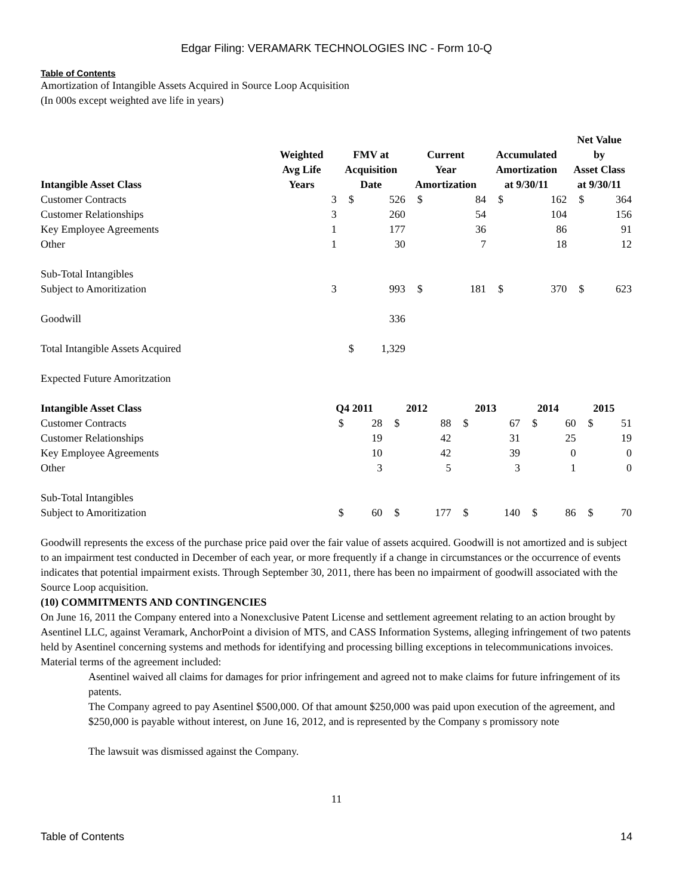Edgar Filing: VERAMARK TECHNOLOGIES INC - Form 10-Q
Table of Contents
Amortization of Intangible Assets Acquired in Source Loop Acquisition
(In 000s except weighted ave life in years)
| Intangible Asset Class | Weighted Avg Life Years | FMV at Acquisition Date | | Current Year Amortization | | Accumulated Amortization at 9/30/11 | | Net Value by Asset Class at 9/30/11 | |
| --- | --- | --- | --- | --- | --- | --- | --- | --- | --- |
| Customer Contracts | 3 | $ | 526 | $ | 84 | $ | 162 | $ | 364 |
| Customer Relationships | 3 | | 260 | | 54 | | 104 | | 156 |
| Key Employee Agreements | 1 | | 177 | | 36 | | 86 | | 91 |
| Other | 1 | | 30 | | 7 | | 18 | | 12 |
| Sub-Total Intangibles Subject to Amoritization | 3 | | 993 | $ | 181 | $ | 370 | $ | 623 |
| Goodwill | | | 336 | | | | | | |
| Total Intangible Assets Acquired | | $ | 1,329 | | | | | | |
| Expected Future Amoritzation | | | | | | | | | |
| Intangible Asset Class | Q4 2011 | | 2012 | | 2013 | | 2014 | | 2015 | |
| --- | --- | --- | --- | --- | --- | --- | --- | --- | --- | --- |
| Customer Contracts | $ | 28 | $ | 88 | $ | 67 | $ | 60 | $ | 51 |
| Customer Relationships | | 19 | | 42 | | 31 | | 25 | | 19 |
| Key Employee Agreements | | 10 | | 42 | | 39 | | 0 | | 0 |
| Other | | 3 | | 5 | | 3 | | 1 | | 0 |
| Sub-Total Intangibles Subject to Amoritization | $ | 60 | $ | 177 | $ | 140 | $ | 86 | $ | 70 |
Goodwill represents the excess of the purchase price paid over the fair value of assets acquired. Goodwill is not amortized and is subject to an impairment test conducted in December of each year, or more frequently if a change in circumstances or the occurrence of events indicates that potential impairment exists. Through September 30, 2011, there has been no impairment of goodwill associated with the Source Loop acquisition.
(10) COMMITMENTS AND CONTINGENCIES
On June 16, 2011 the Company entered into a Nonexclusive Patent License and settlement agreement relating to an action brought by Asentinel LLC, against Veramark, AnchorPoint a division of MTS, and CASS Information Systems, alleging infringement of two patents held by Asentinel concerning systems and methods for identifying and processing billing exceptions in telecommunications invoices.
Material terms of the agreement included:
Asentinel waived all claims for damages for prior infringement and agreed not to make claims for future infringement of its patents.
The Company agreed to pay Asentinel $500,000. Of that amount $250,000 was paid upon execution of the agreement, and $250,000 is payable without interest, on June 16, 2012, and is represented by the Company s promissory note
The lawsuit was dismissed against the Company.
11
Table of Contents 14